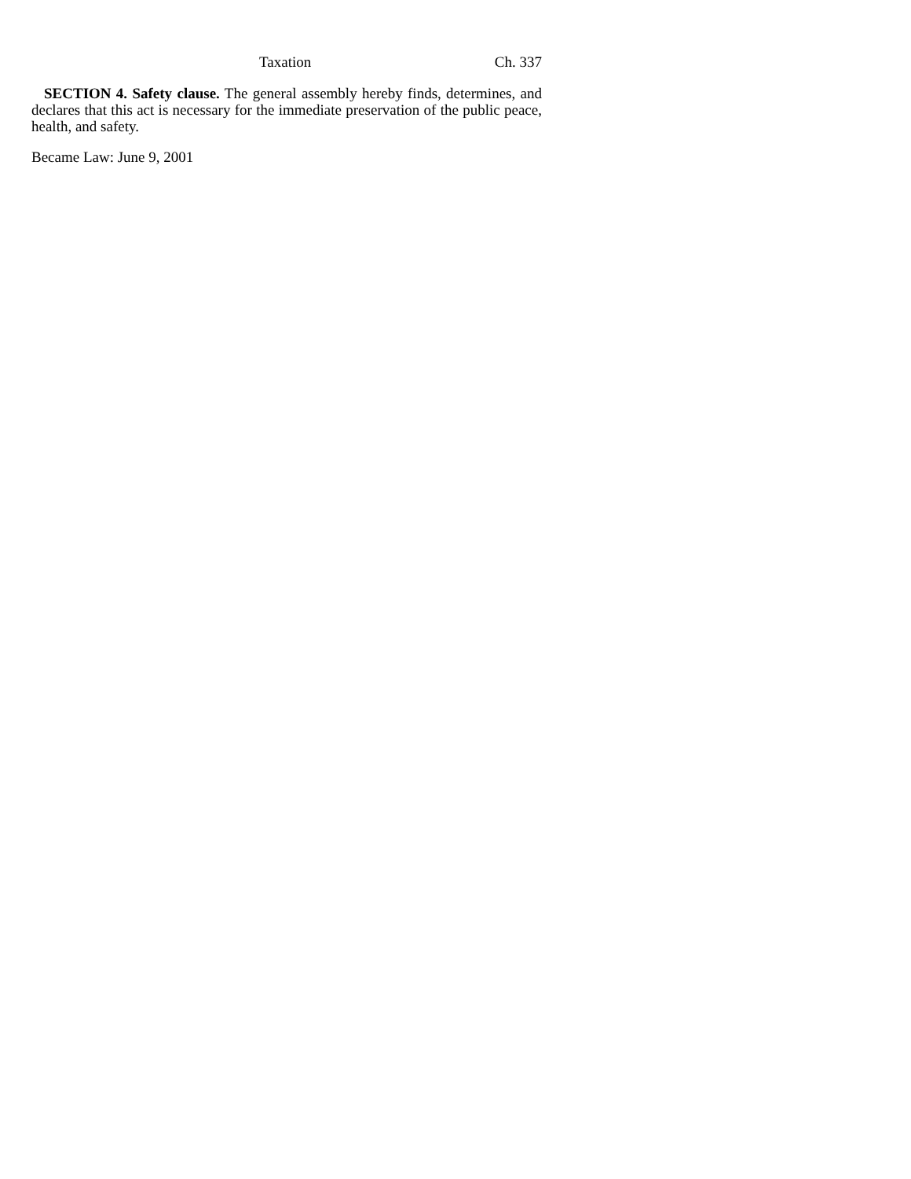Taxation Ch. 337
SECTION 4. Safety clause. The general assembly hereby finds, determines, and declares that this act is necessary for the immediate preservation of the public peace, health, and safety.
Became Law: June 9, 2001